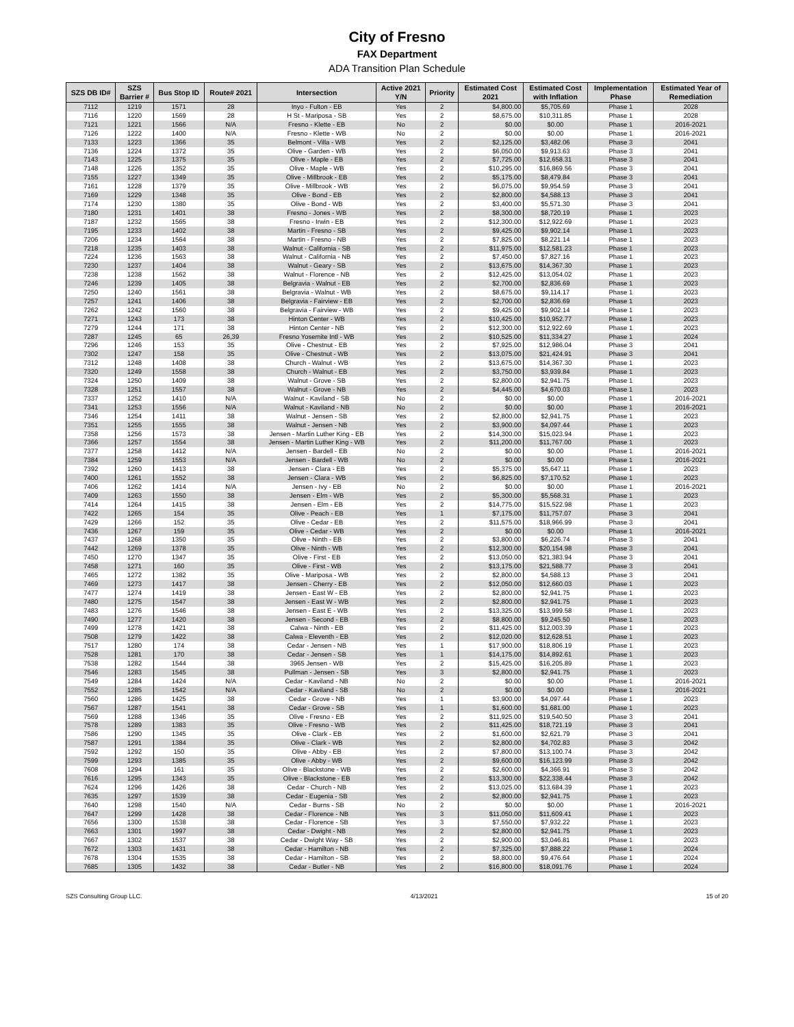City of Fresno
FAX Department
ADA Transition Plan Schedule
| SZS DB ID# | SZS Barrier # | Bus Stop ID | Route# 2021 | Intersection | Active 2021 Y/N | Priority | Estimated Cost 2021 | Estimated Cost with Inflation | Implementation Phase | Estimated Year of Remediation |
| --- | --- | --- | --- | --- | --- | --- | --- | --- | --- | --- |
| 7112 | 1219 | 1571 | 28 | Inyo - Fulton - EB | Yes | 2 | $4,800.00 | $5,705.69 | Phase 1 | 2028 |
| 7116 | 1220 | 1569 | 28 | H St - Mariposa - SB | Yes | 2 | $8,675.00 | $10,311.85 | Phase 1 | 2028 |
| 7121 | 1221 | 1566 | N/A | Fresno - Klette - EB | No | 2 | $0.00 | $0.00 | Phase 1 | 2016-2021 |
| 7126 | 1222 | 1400 | N/A | Fresno - Klette - WB | No | 2 | $0.00 | $0.00 | Phase 1 | 2016-2021 |
| 7133 | 1223 | 1366 | 35 | Belmont - Villa - WB | Yes | 2 | $2,125.00 | $3,482.06 | Phase 3 | 2041 |
| 7136 | 1224 | 1372 | 35 | Olive - Garden - WB | Yes | 2 | $6,050.00 | $9,913.63 | Phase 3 | 2041 |
| 7143 | 1225 | 1375 | 35 | Olive - Maple - EB | Yes | 2 | $7,725.00 | $12,658.31 | Phase 3 | 2041 |
| 7148 | 1226 | 1352 | 35 | Olive - Maple - WB | Yes | 2 | $10,295.00 | $16,869.56 | Phase 3 | 2041 |
| 7155 | 1227 | 1349 | 35 | Olive - Millbrook - EB | Yes | 2 | $5,175.00 | $8,479.84 | Phase 3 | 2041 |
| 7161 | 1228 | 1379 | 35 | Olive - Millbrook - WB | Yes | 2 | $6,075.00 | $9,954.59 | Phase 3 | 2041 |
| 7169 | 1229 | 1348 | 35 | Olive - Bond - EB | Yes | 2 | $2,800.00 | $4,588.13 | Phase 3 | 2041 |
| 7174 | 1230 | 1380 | 35 | Olive - Bond - WB | Yes | 2 | $3,400.00 | $5,571.30 | Phase 3 | 2041 |
| 7180 | 1231 | 1401 | 38 | Fresno - Jones - WB | Yes | 2 | $8,300.00 | $8,720.19 | Phase 1 | 2023 |
| 7187 | 1232 | 1565 | 38 | Fresno - Irwin - EB | Yes | 2 | $12,300.00 | $12,922.69 | Phase 1 | 2023 |
| 7195 | 1233 | 1402 | 38 | Martin - Fresno - SB | Yes | 2 | $9,425.00 | $9,902.14 | Phase 1 | 2023 |
| 7206 | 1234 | 1564 | 38 | Martin - Fresno - NB | Yes | 2 | $7,825.00 | $8,221.14 | Phase 1 | 2023 |
| 7218 | 1235 | 1403 | 38 | Walnut - California - SB | Yes | 2 | $11,975.00 | $12,581.23 | Phase 1 | 2023 |
| 7224 | 1236 | 1563 | 38 | Walnut - California - NB | Yes | 2 | $7,450.00 | $7,827.16 | Phase 1 | 2023 |
| 7230 | 1237 | 1404 | 38 | Walnut - Geary - SB | Yes | 2 | $13,675.00 | $14,367.30 | Phase 1 | 2023 |
| 7238 | 1238 | 1562 | 38 | Walnut - Florence - NB | Yes | 2 | $12,425.00 | $13,054.02 | Phase 1 | 2023 |
| 7246 | 1239 | 1405 | 38 | Belgravia - Walnut - EB | Yes | 2 | $2,700.00 | $2,836.69 | Phase 1 | 2023 |
| 7250 | 1240 | 1561 | 38 | Belgravia - Walnut - WB | Yes | 2 | $8,675.00 | $9,114.17 | Phase 1 | 2023 |
| 7257 | 1241 | 1406 | 38 | Belgravia - Fairview - EB | Yes | 2 | $2,700.00 | $2,836.69 | Phase 1 | 2023 |
| 7262 | 1242 | 1560 | 38 | Belgravia - Fairview - WB | Yes | 2 | $9,425.00 | $9,902.14 | Phase 1 | 2023 |
| 7271 | 1243 | 173 | 38 | Hinton Center - WB | Yes | 2 | $10,425.00 | $10,952.77 | Phase 1 | 2023 |
| 7279 | 1244 | 171 | 38 | Hinton Center - NB | Yes | 2 | $12,300.00 | $12,922.69 | Phase 1 | 2023 |
| 7287 | 1245 | 65 | 26,39 | Fresno Yosemite Intl - WB | Yes | 2 | $10,525.00 | $11,334.27 | Phase 1 | 2024 |
| 7296 | 1246 | 153 | 35 | Olive - Chestnut - EB | Yes | 2 | $7,925.00 | $12,986.04 | Phase 3 | 2041 |
| 7302 | 1247 | 158 | 35 | Olive - Chestnut - WB | Yes | 2 | $13,075.00 | $21,424.91 | Phase 3 | 2041 |
| 7312 | 1248 | 1408 | 38 | Church - Walnut - WB | Yes | 2 | $13,675.00 | $14,367.30 | Phase 1 | 2023 |
| 7320 | 1249 | 1558 | 38 | Church - Walnut - EB | Yes | 2 | $3,750.00 | $3,939.84 | Phase 1 | 2023 |
| 7324 | 1250 | 1409 | 38 | Walnut - Grove - SB | Yes | 2 | $2,800.00 | $2,941.75 | Phase 1 | 2023 |
| 7328 | 1251 | 1557 | 38 | Walnut - Grove - NB | Yes | 2 | $4,445.00 | $4,670.03 | Phase 1 | 2023 |
| 7337 | 1252 | 1410 | N/A | Walnut - Kaviland - SB | No | 2 | $0.00 | $0.00 | Phase 1 | 2016-2021 |
| 7341 | 1253 | 1556 | N/A | Walnut - Kaviland - NB | No | 2 | $0.00 | $0.00 | Phase 1 | 2016-2021 |
| 7346 | 1254 | 1411 | 38 | Walnut - Jensen - SB | Yes | 2 | $2,800.00 | $2,941.75 | Phase 1 | 2023 |
| 7351 | 1255 | 1555 | 38 | Walnut - Jensen - NB | Yes | 2 | $3,900.00 | $4,097.44 | Phase 1 | 2023 |
| 7358 | 1256 | 1573 | 38 | Jensen - Martin Luther King - EB | Yes | 2 | $14,300.00 | $15,023.94 | Phase 1 | 2023 |
| 7366 | 1257 | 1554 | 38 | Jensen - Martin Luther King - WB | Yes | 2 | $11,200.00 | $11,767.00 | Phase 1 | 2023 |
| 7377 | 1258 | 1412 | N/A | Jensen - Bardell - EB | No | 2 | $0.00 | $0.00 | Phase 1 | 2016-2021 |
| 7384 | 1259 | 1553 | N/A | Jensen - Bardell - WB | No | 2 | $0.00 | $0.00 | Phase 1 | 2016-2021 |
| 7392 | 1260 | 1413 | 38 | Jensen - Clara - EB | Yes | 2 | $5,375.00 | $5,647.11 | Phase 1 | 2023 |
| 7400 | 1261 | 1552 | 38 | Jensen - Clara - WB | Yes | 2 | $6,825.00 | $7,170.52 | Phase 1 | 2023 |
| 7406 | 1262 | 1414 | N/A | Jensen - Ivy - EB | No | 2 | $0.00 | $0.00 | Phase 1 | 2016-2021 |
| 7409 | 1263 | 1550 | 38 | Jensen - Elm - WB | Yes | 2 | $5,300.00 | $5,568.31 | Phase 1 | 2023 |
| 7414 | 1264 | 1415 | 38 | Jensen - Elm - EB | Yes | 2 | $14,775.00 | $15,522.98 | Phase 1 | 2023 |
| 7422 | 1265 | 154 | 35 | Olive - Peach - EB | Yes | 1 | $7,175.00 | $11,757.07 | Phase 3 | 2041 |
| 7429 | 1266 | 152 | 35 | Olive - Cedar - EB | Yes | 2 | $11,575.00 | $18,966.99 | Phase 3 | 2041 |
| 7436 | 1267 | 159 | 35 | Olive - Cedar - WB | Yes | 2 | $0.00 | $0.00 | Phase 1 | 2016-2021 |
| 7437 | 1268 | 1350 | 35 | Olive - Ninth - EB | Yes | 2 | $3,800.00 | $6,226.74 | Phase 3 | 2041 |
| 7442 | 1269 | 1378 | 35 | Olive - Ninth - WB | Yes | 2 | $12,300.00 | $20,154.98 | Phase 3 | 2041 |
| 7450 | 1270 | 1347 | 35 | Olive - First - EB | Yes | 2 | $13,050.00 | $21,383.94 | Phase 3 | 2041 |
| 7458 | 1271 | 160 | 35 | Olive - First - WB | Yes | 2 | $13,175.00 | $21,588.77 | Phase 3 | 2041 |
| 7465 | 1272 | 1382 | 35 | Olive - Mariposa - WB | Yes | 2 | $2,800.00 | $4,588.13 | Phase 3 | 2041 |
| 7469 | 1273 | 1417 | 38 | Jensen - Cherry - EB | Yes | 2 | $12,050.00 | $12,660.03 | Phase 1 | 2023 |
| 7477 | 1274 | 1419 | 38 | Jensen - East W - EB | Yes | 2 | $2,800.00 | $2,941.75 | Phase 1 | 2023 |
| 7480 | 1275 | 1547 | 38 | Jensen - East W - WB | Yes | 2 | $2,800.00 | $2,941.75 | Phase 1 | 2023 |
| 7483 | 1276 | 1546 | 38 | Jensen - East E - WB | Yes | 2 | $13,325.00 | $13,999.58 | Phase 1 | 2023 |
| 7490 | 1277 | 1420 | 38 | Jensen - Second - EB | Yes | 2 | $8,800.00 | $9,245.50 | Phase 1 | 2023 |
| 7499 | 1278 | 1421 | 38 | Calwa - Ninth - EB | Yes | 2 | $11,425.00 | $12,003.39 | Phase 1 | 2023 |
| 7508 | 1279 | 1422 | 38 | Calwa - Eleventh - EB | Yes | 2 | $12,020.00 | $12,628.51 | Phase 1 | 2023 |
| 7517 | 1280 | 174 | 38 | Cedar - Jensen - NB | Yes | 1 | $17,900.00 | $18,806.19 | Phase 1 | 2023 |
| 7528 | 1281 | 170 | 38 | Cedar - Jensen - SB | Yes | 1 | $14,175.00 | $14,892.61 | Phase 1 | 2023 |
| 7538 | 1282 | 1544 | 38 | 3965 Jensen - WB | Yes | 2 | $15,425.00 | $16,205.89 | Phase 1 | 2023 |
| 7546 | 1283 | 1545 | 38 | Pullman - Jensen - SB | Yes | 3 | $2,800.00 | $2,941.75 | Phase 1 | 2023 |
| 7549 | 1284 | 1424 | N/A | Cedar - Kaviland - NB | No | 2 | $0.00 | $0.00 | Phase 1 | 2016-2021 |
| 7552 | 1285 | 1542 | N/A | Cedar - Kaviland - SB | No | 2 | $0.00 | $0.00 | Phase 1 | 2016-2021 |
| 7560 | 1286 | 1425 | 38 | Cedar - Grove - NB | Yes | 1 | $3,900.00 | $4,097.44 | Phase 1 | 2023 |
| 7567 | 1287 | 1541 | 38 | Cedar - Grove - SB | Yes | 1 | $1,600.00 | $1,681.00 | Phase 1 | 2023 |
| 7569 | 1288 | 1346 | 35 | Olive - Fresno - EB | Yes | 2 | $11,925.00 | $19,540.50 | Phase 3 | 2041 |
| 7578 | 1289 | 1383 | 35 | Olive - Fresno - WB | Yes | 2 | $11,425.00 | $18,721.19 | Phase 3 | 2041 |
| 7586 | 1290 | 1345 | 35 | Olive - Clark - EB | Yes | 2 | $1,600.00 | $2,621.79 | Phase 3 | 2041 |
| 7587 | 1291 | 1384 | 35 | Olive - Clark - WB | Yes | 2 | $2,800.00 | $4,702.83 | Phase 3 | 2042 |
| 7592 | 1292 | 150 | 35 | Olive - Abby - EB | Yes | 2 | $7,800.00 | $13,100.74 | Phase 3 | 2042 |
| 7599 | 1293 | 1385 | 35 | Olive - Abby - WB | Yes | 2 | $9,600.00 | $16,123.99 | Phase 3 | 2042 |
| 7608 | 1294 | 161 | 35 | Olive - Blackstone - WB | Yes | 2 | $2,600.00 | $4,366.91 | Phase 3 | 2042 |
| 7616 | 1295 | 1343 | 35 | Olive - Blackstone - EB | Yes | 2 | $13,300.00 | $22,338.44 | Phase 3 | 2042 |
| 7624 | 1296 | 1426 | 38 | Cedar - Church - NB | Yes | 2 | $13,025.00 | $13,684.39 | Phase 1 | 2023 |
| 7635 | 1297 | 1539 | 38 | Cedar - Eugenia - SB | Yes | 2 | $2,800.00 | $2,941.75 | Phase 1 | 2023 |
| 7640 | 1298 | 1540 | N/A | Cedar - Burns - SB | No | 2 | $0.00 | $0.00 | Phase 1 | 2016-2021 |
| 7647 | 1299 | 1428 | 38 | Cedar - Florence - NB | Yes | 3 | $11,050.00 | $11,609.41 | Phase 1 | 2023 |
| 7656 | 1300 | 1538 | 38 | Cedar - Florence - SB | Yes | 3 | $7,550.00 | $7,932.22 | Phase 1 | 2023 |
| 7663 | 1301 | 1997 | 38 | Cedar - Dwight - NB | Yes | 2 | $2,800.00 | $2,941.75 | Phase 1 | 2023 |
| 7667 | 1302 | 1537 | 38 | Cedar - Dwight Way - SB | Yes | 2 | $2,900.00 | $3,046.81 | Phase 1 | 2023 |
| 7672 | 1303 | 1431 | 38 | Cedar - Hamilton - NB | Yes | 2 | $7,325.00 | $7,888.22 | Phase 1 | 2024 |
| 7678 | 1304 | 1535 | 38 | Cedar - Hamilton - SB | Yes | 2 | $8,800.00 | $9,476.64 | Phase 1 | 2024 |
| 7685 | 1305 | 1432 | 38 | Cedar - Butler - NB | Yes | 2 | $16,800.00 | $18,091.76 | Phase 1 | 2024 |
SZS Consulting Group LLC. 4/13/2021 15 of 20